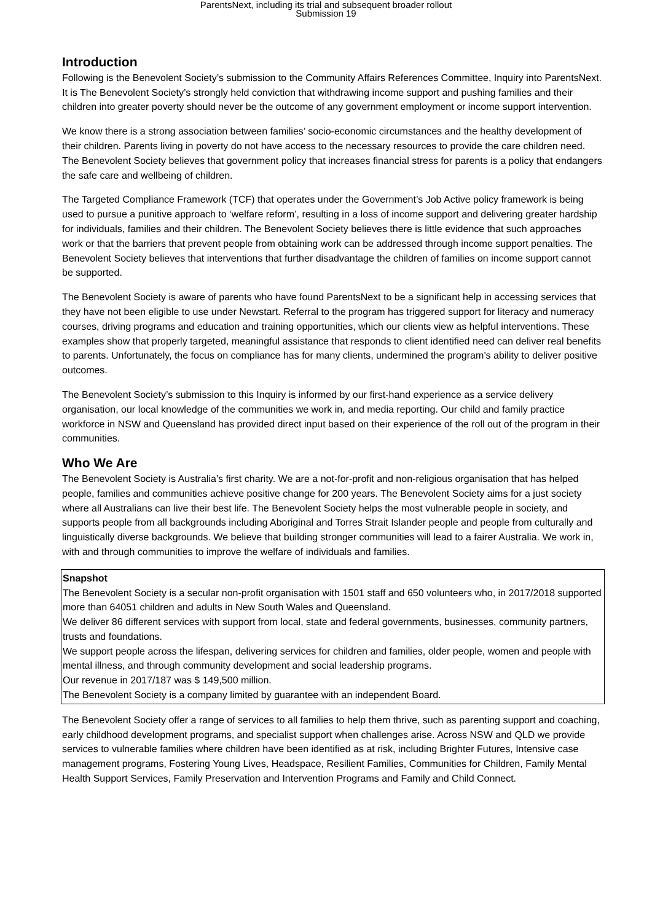ParentsNext, including its trial and subsequent broader rollout
Submission 19
Introduction
Following is the Benevolent Society’s submission to the Community Affairs References Committee, Inquiry into ParentsNext. It is The Benevolent Society’s strongly held conviction that withdrawing income support and pushing families and their children into greater poverty should never be the outcome of any government employment or income support intervention.
We know there is a strong association between families’ socio-economic circumstances and the healthy development of their children. Parents living in poverty do not have access to the necessary resources to provide the care children need. The Benevolent Society believes that government policy that increases financial stress for parents is a policy that endangers the safe care and wellbeing of children.
The Targeted Compliance Framework (TCF) that operates under the Government’s Job Active policy framework is being used to pursue a punitive approach to ‘welfare reform’, resulting in a loss of income support and delivering greater hardship for individuals, families and their children. The Benevolent Society believes there is little evidence that such approaches work or that the barriers that prevent people from obtaining work can be addressed through income support penalties. The Benevolent Society believes that interventions that further disadvantage the children of families on income support cannot be supported.
The Benevolent Society is aware of parents who have found ParentsNext to be a significant help in accessing services that they have not been eligible to use under Newstart. Referral to the program has triggered support for literacy and numeracy courses, driving programs and education and training opportunities, which our clients view as helpful interventions. These examples show that properly targeted, meaningful assistance that responds to client identified need can deliver real benefits to parents. Unfortunately, the focus on compliance has for many clients, undermined the program’s ability to deliver positive outcomes.
The Benevolent Society’s submission to this Inquiry is informed by our first-hand experience as a service delivery organisation, our local knowledge of the communities we work in, and media reporting. Our child and family practice workforce in NSW and Queensland has provided direct input based on their experience of the roll out of the program in their communities.
Who We Are
The Benevolent Society is Australia’s first charity. We are a not-for-profit and non-religious organisation that has helped people, families and communities achieve positive change for 200 years. The Benevolent Society aims for a just society where all Australians can live their best life. The Benevolent Society helps the most vulnerable people in society, and supports people from all backgrounds including Aboriginal and Torres Strait Islander people and people from culturally and linguistically diverse backgrounds. We believe that building stronger communities will lead to a fairer Australia. We work in, with and through communities to improve the welfare of individuals and families.
Snapshot
The Benevolent Society is a secular non-profit organisation with 1501 staff and 650 volunteers who, in 2017/2018 supported more than 64051 children and adults in New South Wales and Queensland.
We deliver 86 different services with support from local, state and federal governments, businesses, community partners, trusts and foundations.
We support people across the lifespan, delivering services for children and families, older people, women and people with mental illness, and through community development and social leadership programs.
Our revenue in 2017/187 was $ 149,500 million.
The Benevolent Society is a company limited by guarantee with an independent Board.
The Benevolent Society offer a range of services to all families to help them thrive, such as parenting support and coaching, early childhood development programs, and specialist support when challenges arise. Across NSW and QLD we provide services to vulnerable families where children have been identified as at risk, including Brighter Futures, Intensive case management programs, Fostering Young Lives, Headspace, Resilient Families, Communities for Children, Family Mental Health Support Services, Family Preservation and Intervention Programs and Family and Child Connect.